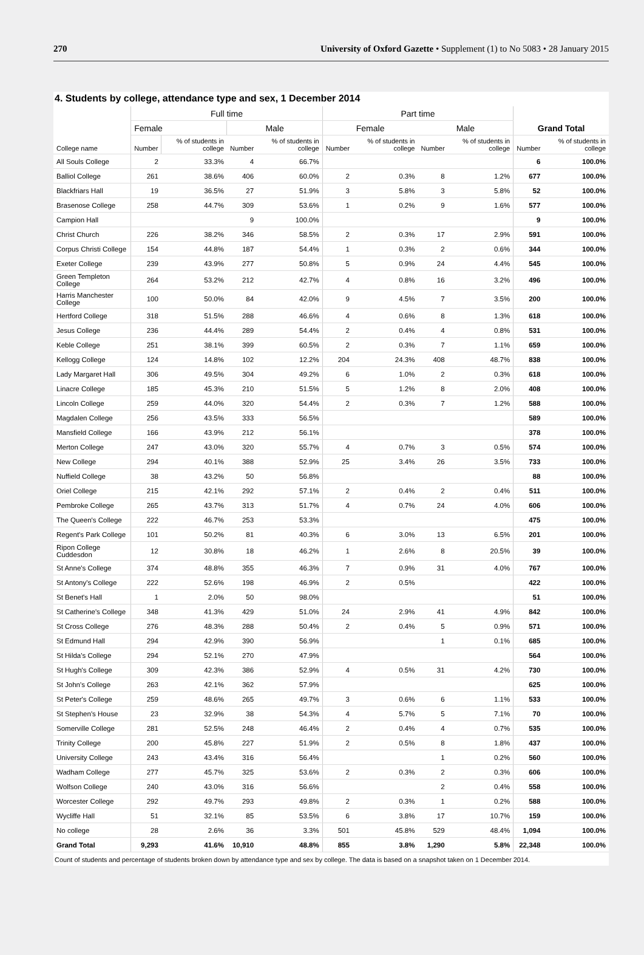270 University of Oxford Gazette • Supplement (1) to No 5083 • 28 January 2015
4. Students by college, attendance type and sex, 1 December 2014
| College name | Full time | | | | Part time | | | | Grand Total | |
| --- | --- | --- | --- | --- | --- | --- | --- | --- | --- | --- |
| | Female | | Male | | Female | | Male | | | |
| | Number | % of students in college | Number | % of students in college | Number | % of students in college | Number | % of students in college | Number | % of students in college |
| All Souls College | 2 | 33.3% | 4 | 66.7% | | | | | 6 | 100.0% |
| Balliol College | 261 | 38.6% | 406 | 60.0% | 2 | 0.3% | 8 | 1.2% | 677 | 100.0% |
| Blackfriars Hall | 19 | 36.5% | 27 | 51.9% | 3 | 5.8% | 3 | 5.8% | 52 | 100.0% |
| Brasenose College | 258 | 44.7% | 309 | 53.6% | 1 | 0.2% | 9 | 1.6% | 577 | 100.0% |
| Campion Hall | | | 9 | 100.0% | | | | | 9 | 100.0% |
| Christ Church | 226 | 38.2% | 346 | 58.5% | 2 | 0.3% | 17 | 2.9% | 591 | 100.0% |
| Corpus Christi College | 154 | 44.8% | 187 | 54.4% | 1 | 0.3% | 2 | 0.6% | 344 | 100.0% |
| Exeter College | 239 | 43.9% | 277 | 50.8% | 5 | 0.9% | 24 | 4.4% | 545 | 100.0% |
| Green Templeton College | 264 | 53.2% | 212 | 42.7% | 4 | 0.8% | 16 | 3.2% | 496 | 100.0% |
| Harris Manchester College | 100 | 50.0% | 84 | 42.0% | 9 | 4.5% | 7 | 3.5% | 200 | 100.0% |
| Hertford College | 318 | 51.5% | 288 | 46.6% | 4 | 0.6% | 8 | 1.3% | 618 | 100.0% |
| Jesus College | 236 | 44.4% | 289 | 54.4% | 2 | 0.4% | 4 | 0.8% | 531 | 100.0% |
| Keble College | 251 | 38.1% | 399 | 60.5% | 2 | 0.3% | 7 | 1.1% | 659 | 100.0% |
| Kellogg College | 124 | 14.8% | 102 | 12.2% | 204 | 24.3% | 408 | 48.7% | 838 | 100.0% |
| Lady Margaret Hall | 306 | 49.5% | 304 | 49.2% | 6 | 1.0% | 2 | 0.3% | 618 | 100.0% |
| Linacre College | 185 | 45.3% | 210 | 51.5% | 5 | 1.2% | 8 | 2.0% | 408 | 100.0% |
| Lincoln College | 259 | 44.0% | 320 | 54.4% | 2 | 0.3% | 7 | 1.2% | 588 | 100.0% |
| Magdalen College | 256 | 43.5% | 333 | 56.5% | | | | | 589 | 100.0% |
| Mansfield College | 166 | 43.9% | 212 | 56.1% | | | | | 378 | 100.0% |
| Merton College | 247 | 43.0% | 320 | 55.7% | 4 | 0.7% | 3 | 0.5% | 574 | 100.0% |
| New College | 294 | 40.1% | 388 | 52.9% | 25 | 3.4% | 26 | 3.5% | 733 | 100.0% |
| Nuffield College | 38 | 43.2% | 50 | 56.8% | | | | | 88 | 100.0% |
| Oriel College | 215 | 42.1% | 292 | 57.1% | 2 | 0.4% | 2 | 0.4% | 511 | 100.0% |
| Pembroke College | 265 | 43.7% | 313 | 51.7% | 4 | 0.7% | 24 | 4.0% | 606 | 100.0% |
| The Queen's College | 222 | 46.7% | 253 | 53.3% | | | | | 475 | 100.0% |
| Regent's Park College | 101 | 50.2% | 81 | 40.3% | 6 | 3.0% | 13 | 6.5% | 201 | 100.0% |
| Ripon College Cuddesdon | 12 | 30.8% | 18 | 46.2% | 1 | 2.6% | 8 | 20.5% | 39 | 100.0% |
| St Anne's College | 374 | 48.8% | 355 | 46.3% | 7 | 0.9% | 31 | 4.0% | 767 | 100.0% |
| St Antony's College | 222 | 52.6% | 198 | 46.9% | 2 | 0.5% | | | 422 | 100.0% |
| St Benet's Hall | 1 | 2.0% | 50 | 98.0% | | | | | 51 | 100.0% |
| St Catherine's College | 348 | 41.3% | 429 | 51.0% | 24 | 2.9% | 41 | 4.9% | 842 | 100.0% |
| St Cross College | 276 | 48.3% | 288 | 50.4% | 2 | 0.4% | 5 | 0.9% | 571 | 100.0% |
| St Edmund Hall | 294 | 42.9% | 390 | 56.9% | | | 1 | 0.1% | 685 | 100.0% |
| St Hilda's College | 294 | 52.1% | 270 | 47.9% | | | | | 564 | 100.0% |
| St Hugh's College | 309 | 42.3% | 386 | 52.9% | 4 | 0.5% | 31 | 4.2% | 730 | 100.0% |
| St John's College | 263 | 42.1% | 362 | 57.9% | | | | | 625 | 100.0% |
| St Peter's College | 259 | 48.6% | 265 | 49.7% | 3 | 0.6% | 6 | 1.1% | 533 | 100.0% |
| St Stephen's House | 23 | 32.9% | 38 | 54.3% | 4 | 5.7% | 5 | 7.1% | 70 | 100.0% |
| Somerville College | 281 | 52.5% | 248 | 46.4% | 2 | 0.4% | 4 | 0.7% | 535 | 100.0% |
| Trinity College | 200 | 45.8% | 227 | 51.9% | 2 | 0.5% | 8 | 1.8% | 437 | 100.0% |
| University College | 243 | 43.4% | 316 | 56.4% | | | 1 | 0.2% | 560 | 100.0% |
| Wadham College | 277 | 45.7% | 325 | 53.6% | 2 | 0.3% | 2 | 0.3% | 606 | 100.0% |
| Wolfson College | 240 | 43.0% | 316 | 56.6% | | | 2 | 0.4% | 558 | 100.0% |
| Worcester College | 292 | 49.7% | 293 | 49.8% | 2 | 0.3% | 1 | 0.2% | 588 | 100.0% |
| Wycliffe Hall | 51 | 32.1% | 85 | 53.5% | 6 | 3.8% | 17 | 10.7% | 159 | 100.0% |
| No college | 28 | 2.6% | 36 | 3.3% | 501 | 45.8% | 529 | 48.4% | 1,094 | 100.0% |
| Grand Total | 9,293 | 41.6% | 10,910 | 48.8% | 855 | 3.8% | 1,290 | 5.8% | 22,348 | 100.0% |
Count of students and percentage of students broken down by attendance type and sex by college. The data is based on a snapshot taken on 1 December 2014.